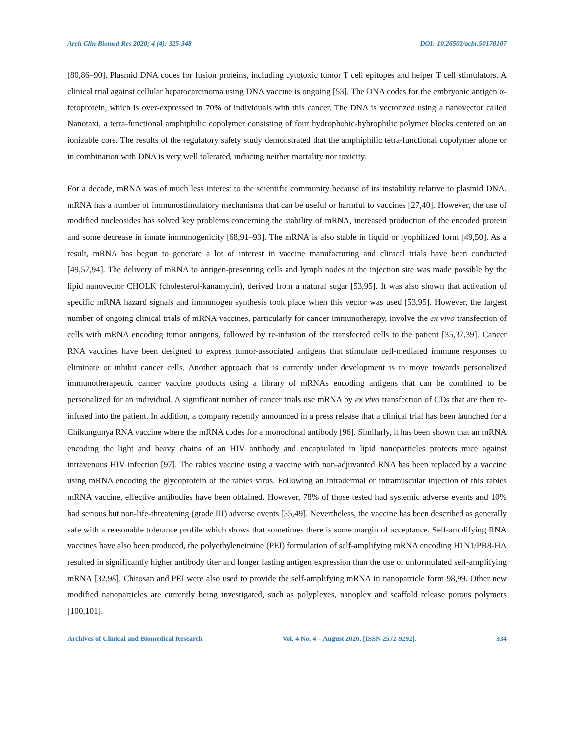Arch Clin Biomed Res 2020; 4 (4): 325-348 DOI: 10.26502/acbr.50170107
[80,86–90]. Plasmid DNA codes for fusion proteins, including cytotoxic tumor T cell epitopes and helper T cell stimulators. A clinical trial against cellular hepatocarcinoma using DNA vaccine is ongoing [53]. The DNA codes for the embryonic antigen α-fetoprotein, which is over-expressed in 70% of individuals with this cancer. The DNA is vectorized using a nanovector called Nanotaxi, a tetra-functional amphiphilic copolymer consisting of four hydrophobic-hybrophilic polymer blocks centered on an ionizable core. The results of the regulatory safety study demonstrated that the amphiphilic tetra-functional copolymer alone or in combination with DNA is very well tolerated, inducing neither mortality nor toxicity.
For a decade, mRNA was of much less interest to the scientific community because of its instability relative to plasmid DNA. mRNA has a number of immunostimulatory mechanisms that can be useful or harmful to vaccines [27,40]. However, the use of modified nucleosides has solved key problems concerning the stability of mRNA, increased production of the encoded protein and some decrease in innate immunogenicity [68,91–93]. The mRNA is also stable in liquid or lyophilized form [49,50]. As a result, mRNA has begun to generate a lot of interest in vaccine manufacturing and clinical trials have been conducted [49,57,94]. The delivery of mRNA to antigen-presenting cells and lymph nodes at the injection site was made possible by the lipid nanovector CHOLK (cholesterol-kanamycin), derived from a natural sugar [53,95]. It was also shown that activation of specific mRNA hazard signals and immunogen synthesis took place when this vector was used [53,95]. However, the largest number of ongoing clinical trials of mRNA vaccines, particularly for cancer immunotherapy, involve the ex vivo transfection of cells with mRNA encoding tumor antigens, followed by re-infusion of the transfected cells to the patient [35,37,39]. Cancer RNA vaccines have been designed to express tumor-associated antigens that stimulate cell-mediated immune responses to eliminate or inhibit cancer cells. Another approach that is currently under development is to move towards personalized immunotherapeutic cancer vaccine products using a library of mRNAs encoding antigens that can be combined to be personalized for an individual. A significant number of cancer trials use mRNA by ex vivo transfection of CDs that are then re-infused into the patient. In addition, a company recently announced in a press release that a clinical trial has been launched for a Chikungunya RNA vaccine where the mRNA codes for a monoclonal antibody [96]. Similarly, it has been shown that an mRNA encoding the light and heavy chains of an HIV antibody and encapsulated in lipid nanoparticles protects mice against intravenous HIV infection [97]. The rabies vaccine using a vaccine with non-adjuvanted RNA has been replaced by a vaccine using mRNA encoding the glycoprotein of the rabies virus. Following an intradermal or intramuscular injection of this rabies mRNA vaccine, effective antibodies have been obtained. However, 78% of those tested had systemic adverse events and 10% had serious but non-life-threatening (grade III) adverse events [35,49]. Nevertheless, the vaccine has been described as generally safe with a reasonable tolerance profile which shows that sometimes there is some margin of acceptance. Self-amplifying RNA vaccines have also been produced, the polyethyleneimine (PEI) formulation of self-amplifying mRNA encoding H1N1/PR8-HA resulted in significantly higher antibody titer and longer lasting antigen expression than the use of unformulated self-amplifying mRNA [32,98]. Chitosan and PEI were also used to provide the self-amplifying mRNA in nanoparticle form 98,99. Other new modified nanoparticles are currently being investigated, such as polyplexes, nanoplex and scaffold release porous polymers [100,101].
Archives of Clinical and Biomedical Research Vol. 4 No. 4 – August 2020. [ISSN 2572-9292]. 334